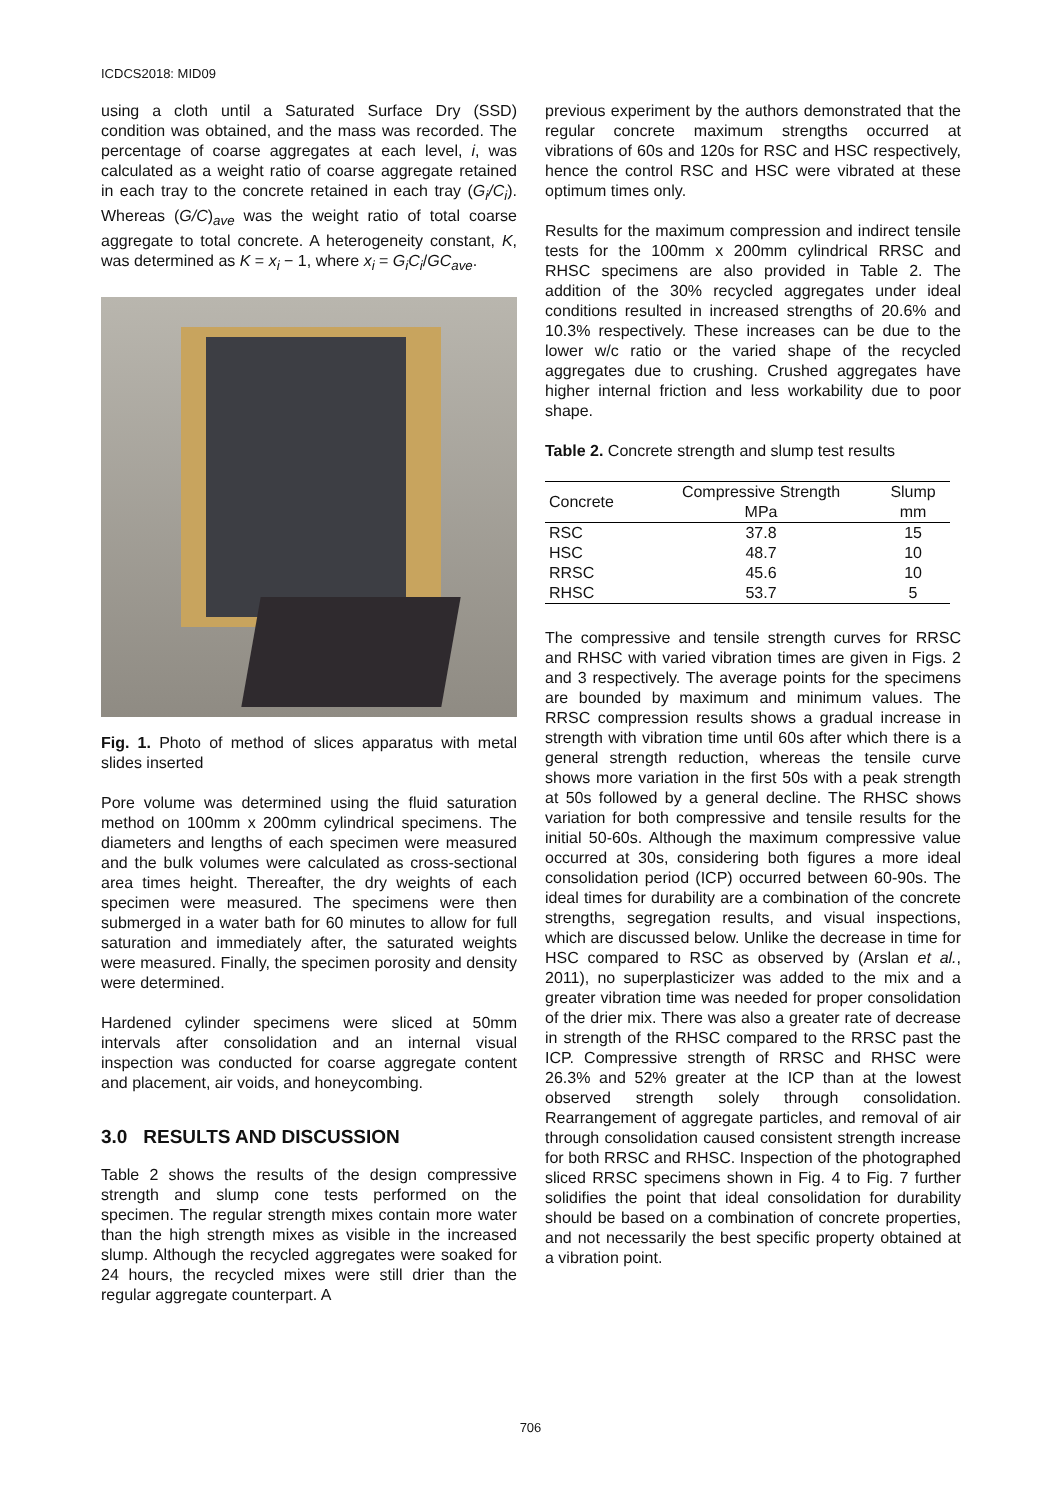ICDCS2018: MID09
using a cloth until a Saturated Surface Dry (SSD) condition was obtained, and the mass was recorded. The percentage of coarse aggregates at each level, i, was calculated as a weight ratio of coarse aggregate retained in each tray to the concrete retained in each tray (G<sub>i</sub>/C<sub>i</sub>). Whereas (G/C)<sub>ave</sub> was the weight ratio of total coarse aggregate to total concrete. A heterogeneity constant, K, was determined as K = x<sub>i</sub> − 1, where x<sub>i</sub> = G<sub>i</sub>C<sub>i</sub>/GC<sub>ave</sub>.
Fig. 1. Photo of method of slices apparatus with metal slides inserted
Pore volume was determined using the fluid saturation method on 100mm x 200mm cylindrical specimens. The diameters and lengths of each specimen were measured and the bulk volumes were calculated as cross-sectional area times height. Thereafter, the dry weights of each specimen were measured. The specimens were then submerged in a water bath for 60 minutes to allow for full saturation and immediately after, the saturated weights were measured. Finally, the specimen porosity and density were determined.
Hardened cylinder specimens were sliced at 50mm intervals after consolidation and an internal visual inspection was conducted for coarse aggregate content and placement, air voids, and honeycombing.
3.0 RESULTS AND DISCUSSION
Table 2 shows the results of the design compressive strength and slump cone tests performed on the specimen. The regular strength mixes contain more water than the high strength mixes as visible in the increased slump. Although the recycled aggregates were soaked for 24 hours, the recycled mixes were still drier than the regular aggregate counterpart. A
previous experiment by the authors demonstrated that the regular concrete maximum strengths occurred at vibrations of 60s and 120s for RSC and HSC respectively, hence the control RSC and HSC were vibrated at these optimum times only.
Results for the maximum compression and indirect tensile tests for the 100mm x 200mm cylindrical RRSC and RHSC specimens are also provided in Table 2. The addition of the 30% recycled aggregates under ideal conditions resulted in increased strengths of 20.6% and 10.3% respectively. These increases can be due to the lower w/c ratio or the varied shape of the recycled aggregates due to crushing. Crushed aggregates have higher internal friction and less workability due to poor shape.
Table 2. Concrete strength and slump test results
| Concrete | Compressive Strength MPa | Slump mm |
| --- | --- | --- |
| RSC | 37.8 | 15 |
| HSC | 48.7 | 10 |
| RRSC | 45.6 | 10 |
| RHSC | 53.7 | 5 |
The compressive and tensile strength curves for RRSC and RHSC with varied vibration times are given in Figs. 2 and 3 respectively. The average points for the specimens are bounded by maximum and minimum values. The RRSC compression results shows a gradual increase in strength with vibration time until 60s after which there is a general strength reduction, whereas the tensile curve shows more variation in the first 50s with a peak strength at 50s followed by a general decline. The RHSC shows variation for both compressive and tensile results for the initial 50-60s. Although the maximum compressive value occurred at 30s, considering both figures a more ideal consolidation period (ICP) occurred between 60-90s. The ideal times for durability are a combination of the concrete strengths, segregation results, and visual inspections, which are discussed below. Unlike the decrease in time for HSC compared to RSC as observed by (Arslan et al., 2011), no superplasticizer was added to the mix and a greater vibration time was needed for proper consolidation of the drier mix. There was also a greater rate of decrease in strength of the RHSC compared to the RRSC past the ICP. Compressive strength of RRSC and RHSC were 26.3% and 52% greater at the ICP than at the lowest observed strength solely through consolidation. Rearrangement of aggregate particles, and removal of air through consolidation caused consistent strength increase for both RRSC and RHSC. Inspection of the photographed sliced RRSC specimens shown in Fig. 4 to Fig. 7 further solidifies the point that ideal consolidation for durability should be based on a combination of concrete properties, and not necessarily the best specific property obtained at a vibration point.
706